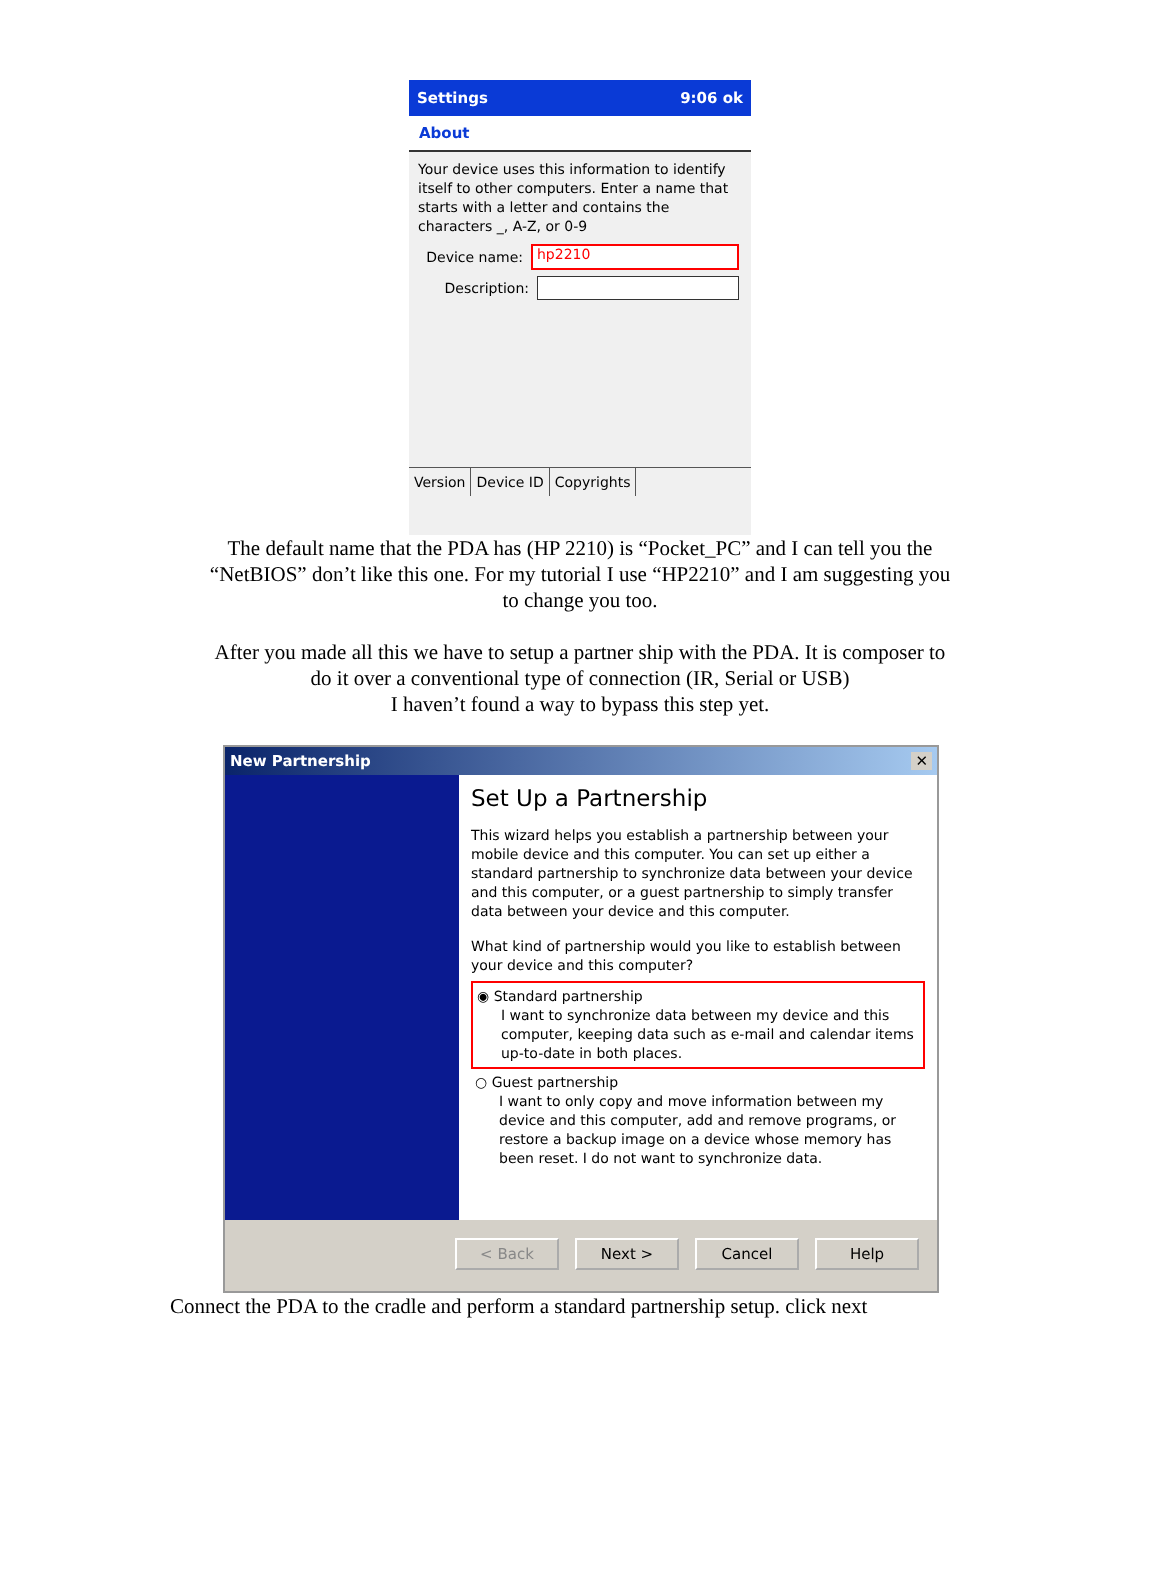Settings 9:06 ok
About
Your device uses this information to identify itself to other computers. Enter a name that starts with a letter and contains the characters _, A-Z, or 0-9
Device name:
hp2210
Description:
Version Device ID Copyrights
The default name that the PDA has (HP 2210) is “Pocket_PC” and I can tell you the
“NetBIOS” don’t like this one. For my tutorial I use “HP2210” and I am suggesting you
to change you too.
After you made all this we have to setup a partner ship with the PDA. It is composer to
do it over a conventional type of connection (IR, Serial or USB)
I haven’t found a way to bypass this step yet.
New Partnership ✕
Set Up a Partnership
This wizard helps you establish a partnership between your mobile device and this computer. You can set up either a standard partnership to synchronize data between your device and this computer, or a guest partnership to simply transfer data between your device and this computer.
What kind of partnership would you like to establish between your device and this computer?
◉ Standard partnership
I want to synchronize data between my device and this computer, keeping data such as e-mail and calendar items up-to-date in both places.
○ Guest partnership
I want to only copy and move information between my device and this computer, add and remove programs, or restore a backup image on a device whose memory has been reset. I do not want to synchronize data.
< Back Next > Cancel Help
Connect the PDA to the cradle and perform a standard partnership setup. click next